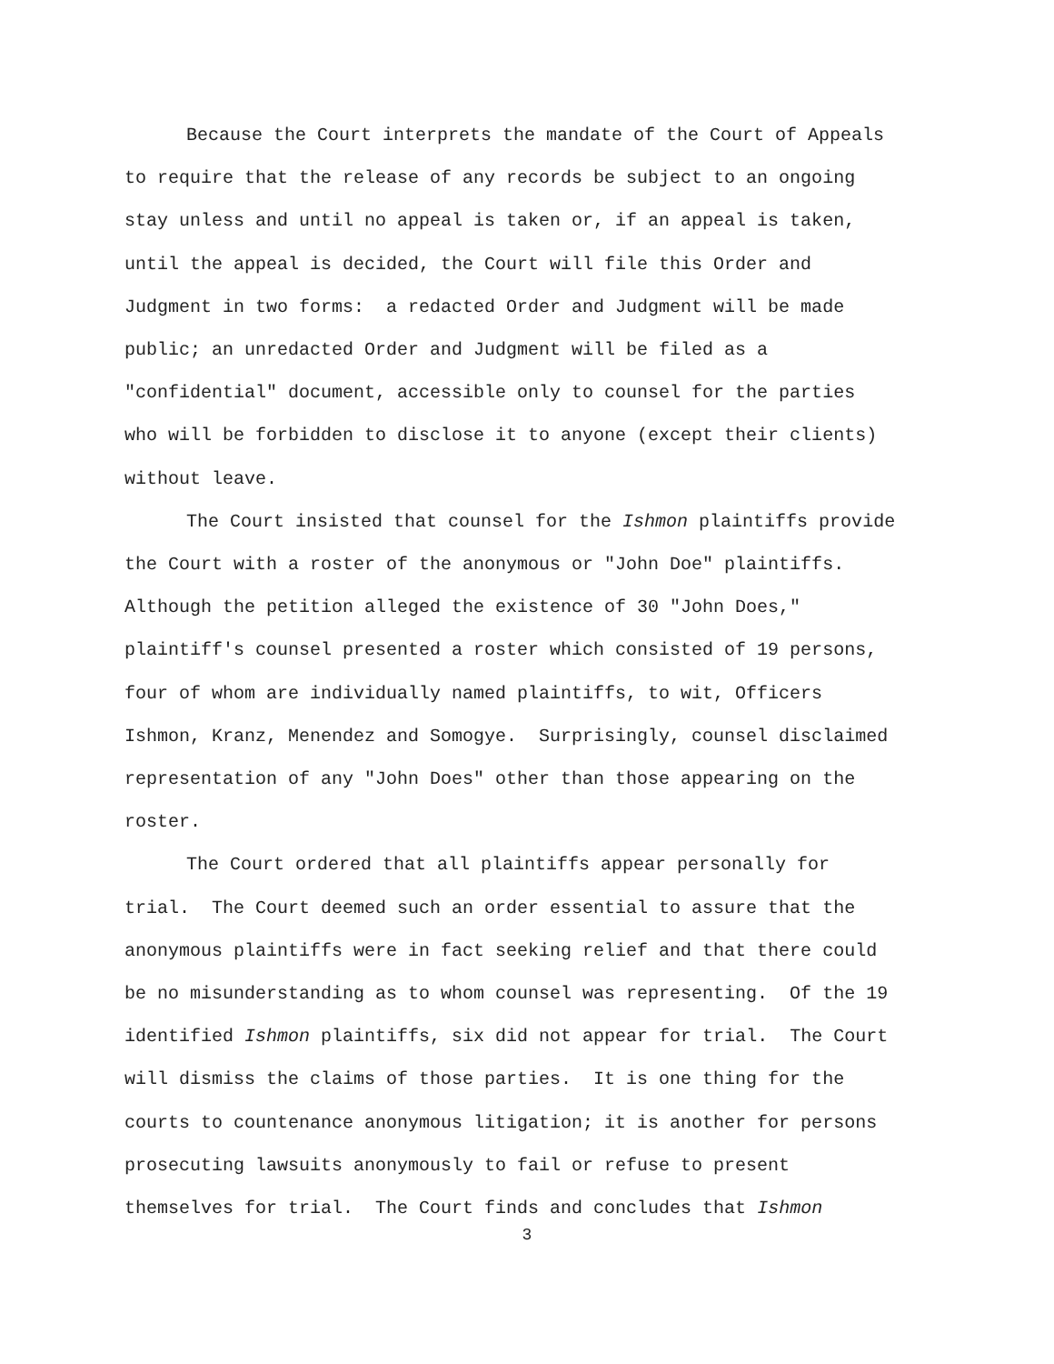Because the Court interprets the mandate of the Court of Appeals
to require that the release of any records be subject to an ongoing
stay unless and until no appeal is taken or, if an appeal is taken,
until the appeal is decided, the Court will file this Order and
Judgment in two forms: a redacted Order and Judgment will be made
public; an unredacted Order and Judgment will be filed as a
"confidential" document, accessible only to counsel for the parties
who will be forbidden to disclose it to anyone (except their clients)
without leave.
The Court insisted that counsel for the Ishmon plaintiffs provide
the Court with a roster of the anonymous or "John Doe" plaintiffs.
Although the petition alleged the existence of 30 "John Does,"
plaintiff's counsel presented a roster which consisted of 19 persons,
four of whom are individually named plaintiffs, to wit, Officers
Ishmon, Kranz, Menendez and Somogye. Surprisingly, counsel disclaimed
representation of any "John Does" other than those appearing on the
roster.
The Court ordered that all plaintiffs appear personally for
trial. The Court deemed such an order essential to assure that the
anonymous plaintiffs were in fact seeking relief and that there could
be no misunderstanding as to whom counsel was representing. Of the 19
identified Ishmon plaintiffs, six did not appear for trial. The Court
will dismiss the claims of those parties. It is one thing for the
courts to countenance anonymous litigation; it is another for persons
prosecuting lawsuits anonymously to fail or refuse to present
themselves for trial. The Court finds and concludes that Ishmon
3